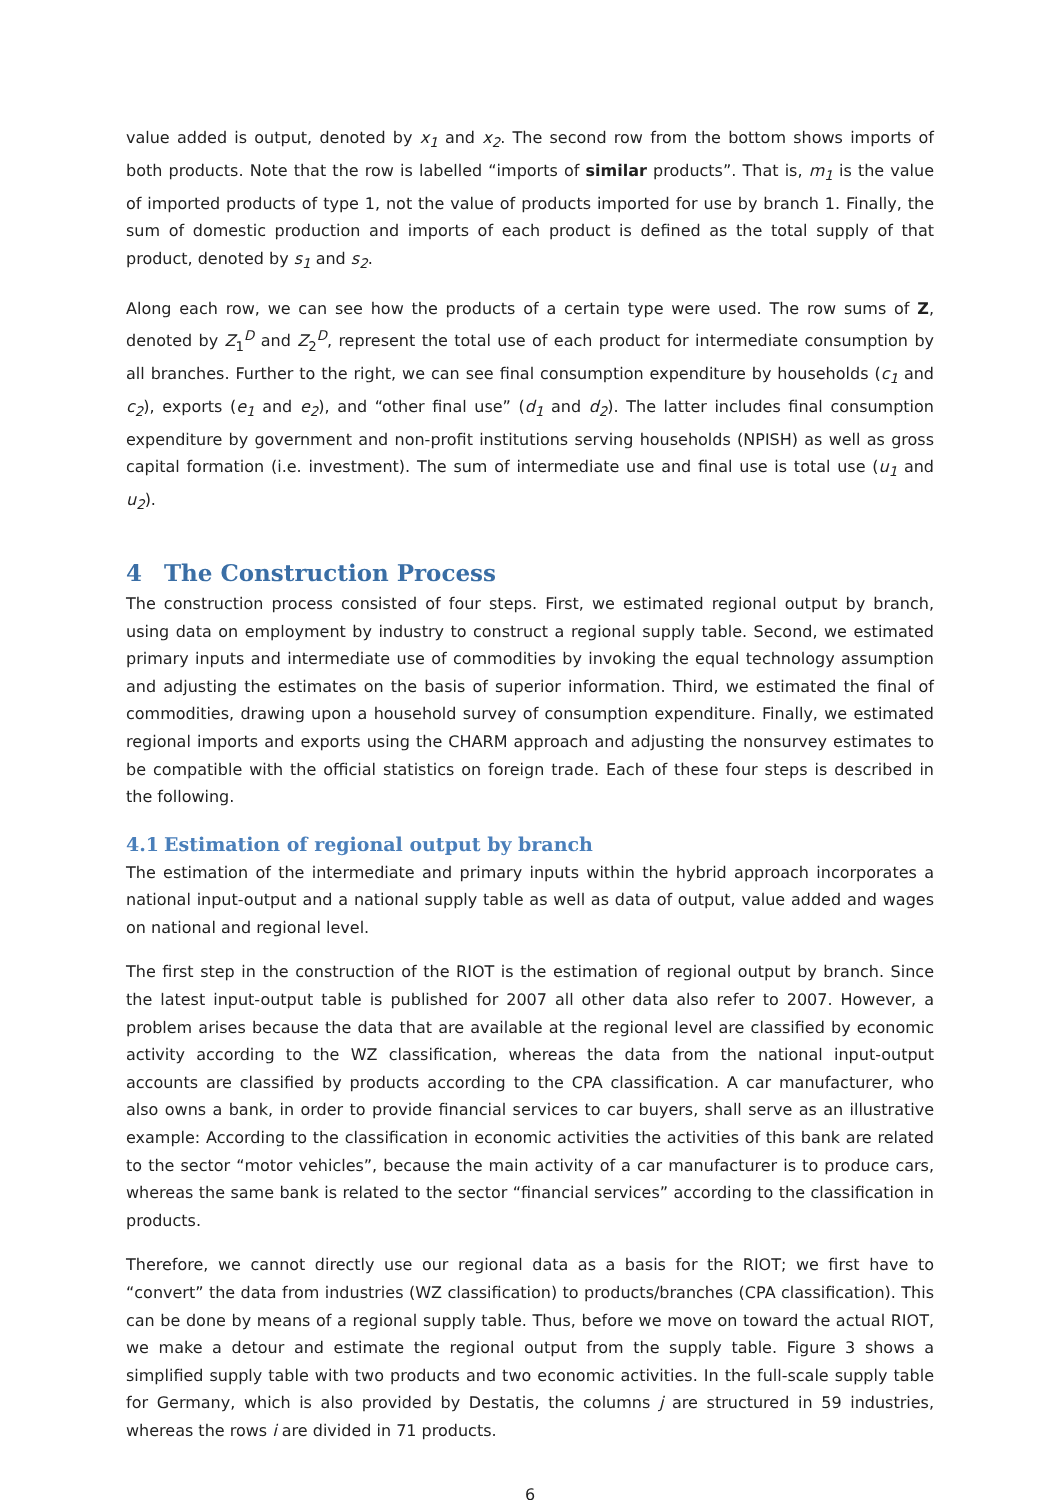value added is output, denoted by x<sub>1</sub> and x<sub>2</sub>. The second row from the bottom shows imports of both products. Note that the row is labelled “imports of similar products”. That is, m<sub>1</sub> is the value of imported products of type 1, not the value of products imported for use by branch 1. Finally, the sum of domestic production and imports of each product is defined as the total supply of that product, denoted by s<sub>1</sub> and s<sub>2</sub>.
Along each row, we can see how the products of a certain type were used. The row sums of Z, denoted by Z<sub>1</sub><sup>D</sup> and Z<sub>2</sub><sup>D</sup>, represent the total use of each product for intermediate consumption by all branches. Further to the right, we can see final consumption expenditure by households (c<sub>1</sub> and c<sub>2</sub>), exports (e<sub>1</sub> and e<sub>2</sub>), and “other final use” (d<sub>1</sub> and d<sub>2</sub>). The latter includes final consumption expenditure by government and non-profit institutions serving households (NPISH) as well as gross capital formation (i.e. investment). The sum of intermediate use and final use is total use (u<sub>1</sub> and u<sub>2</sub>).
4 The Construction Process
The construction process consisted of four steps. First, we estimated regional output by branch, using data on employment by industry to construct a regional supply table. Second, we estimated primary inputs and intermediate use of commodities by invoking the equal technology assumption and adjusting the estimates on the basis of superior information. Third, we estimated the final of commodities, drawing upon a household survey of consumption expenditure. Finally, we estimated regional imports and exports using the CHARM approach and adjusting the nonsurvey estimates to be compatible with the official statistics on foreign trade. Each of these four steps is described in the following.
4.1 Estimation of regional output by branch
The estimation of the intermediate and primary inputs within the hybrid approach incorporates a national input-output and a national supply table as well as data of output, value added and wages on national and regional level.
The first step in the construction of the RIOT is the estimation of regional output by branch. Since the latest input-output table is published for 2007 all other data also refer to 2007. However, a problem arises because the data that are available at the regional level are classified by economic activity according to the WZ classification, whereas the data from the national input-output accounts are classified by products according to the CPA classification. A car manufacturer, who also owns a bank, in order to provide financial services to car buyers, shall serve as an illustrative example: According to the classification in economic activities the activities of this bank are related to the sector “motor vehicles”, because the main activity of a car manufacturer is to produce cars, whereas the same bank is related to the sector “financial services” according to the classification in products.
Therefore, we cannot directly use our regional data as a basis for the RIOT; we first have to “convert” the data from industries (WZ classification) to products/branches (CPA classification). This can be done by means of a regional supply table. Thus, before we move on toward the actual RIOT, we make a detour and estimate the regional output from the supply table. Figure 3 shows a simplified supply table with two products and two economic activities. In the full-scale supply table for Germany, which is also provided by Destatis, the columns j are structured in 59 industries, whereas the rows i are divided in 71 products.
6